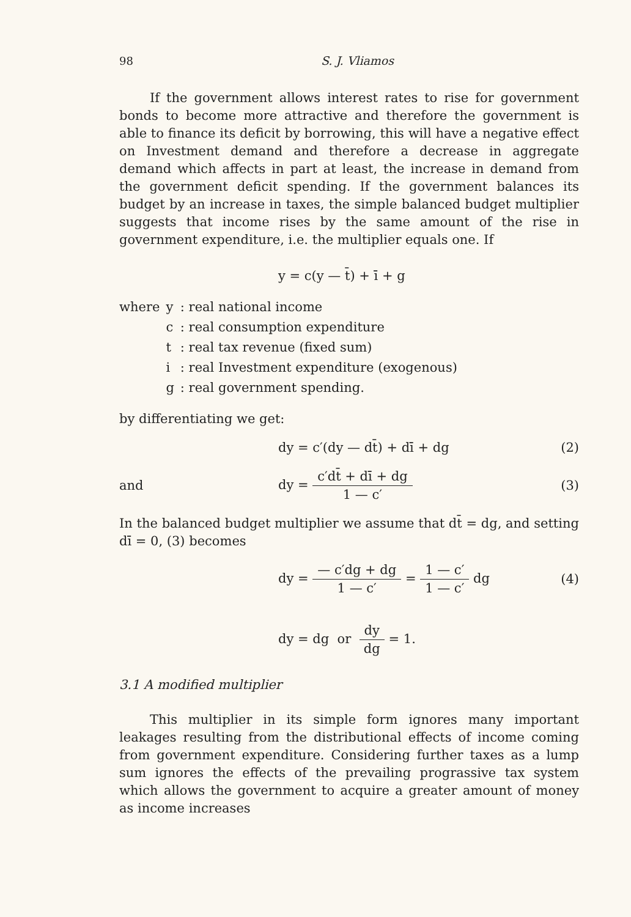98 S. J. Vliamos
If the government allows interest rates to rise for government bonds to become more attractive and therefore the government is able to finance its deficit by borrowing, this will have a negative effect on Investment demand and therefore a decrease in aggregate demand which affects in part at least, the increase in demand from the government deficit spending. If the government balances its budget by an increase in taxes, the simple balanced budget multiplier suggests that income rises by the same amount of the rise in government expenditure, i.e. the multiplier equals one. If
y = c(y — t̄) + ī + g
| where | y | : real national income |
| | c | : real consumption expenditure |
| | t | : real tax revenue (fixed sum) |
| | i | : real Investment expenditure (exogenous) |
| | g | : real government spending. |
by differentiating we get:
dy = c′(dy — dt̄) + dī + dg (2)
and dy = c′dt̄ + dī + dg 1 — c′ (3)
In the balanced budget multiplier we assume that dt̄ = dg, and setting dī = 0, (3) becomes
dy = — c′dg + dg 1 — c′ = 1 — c′ 1 — c′ dg (4)
dy = dg or dy dg = 1.
3.1 A modified multiplier
This multiplier in its simple form ignores many important leakages resulting from the distributional effects of income coming from government expenditure. Considering further taxes as a lump sum ignores the effects of the prevailing prograssive tax system which allows the government to acquire a greater amount of money as income increases